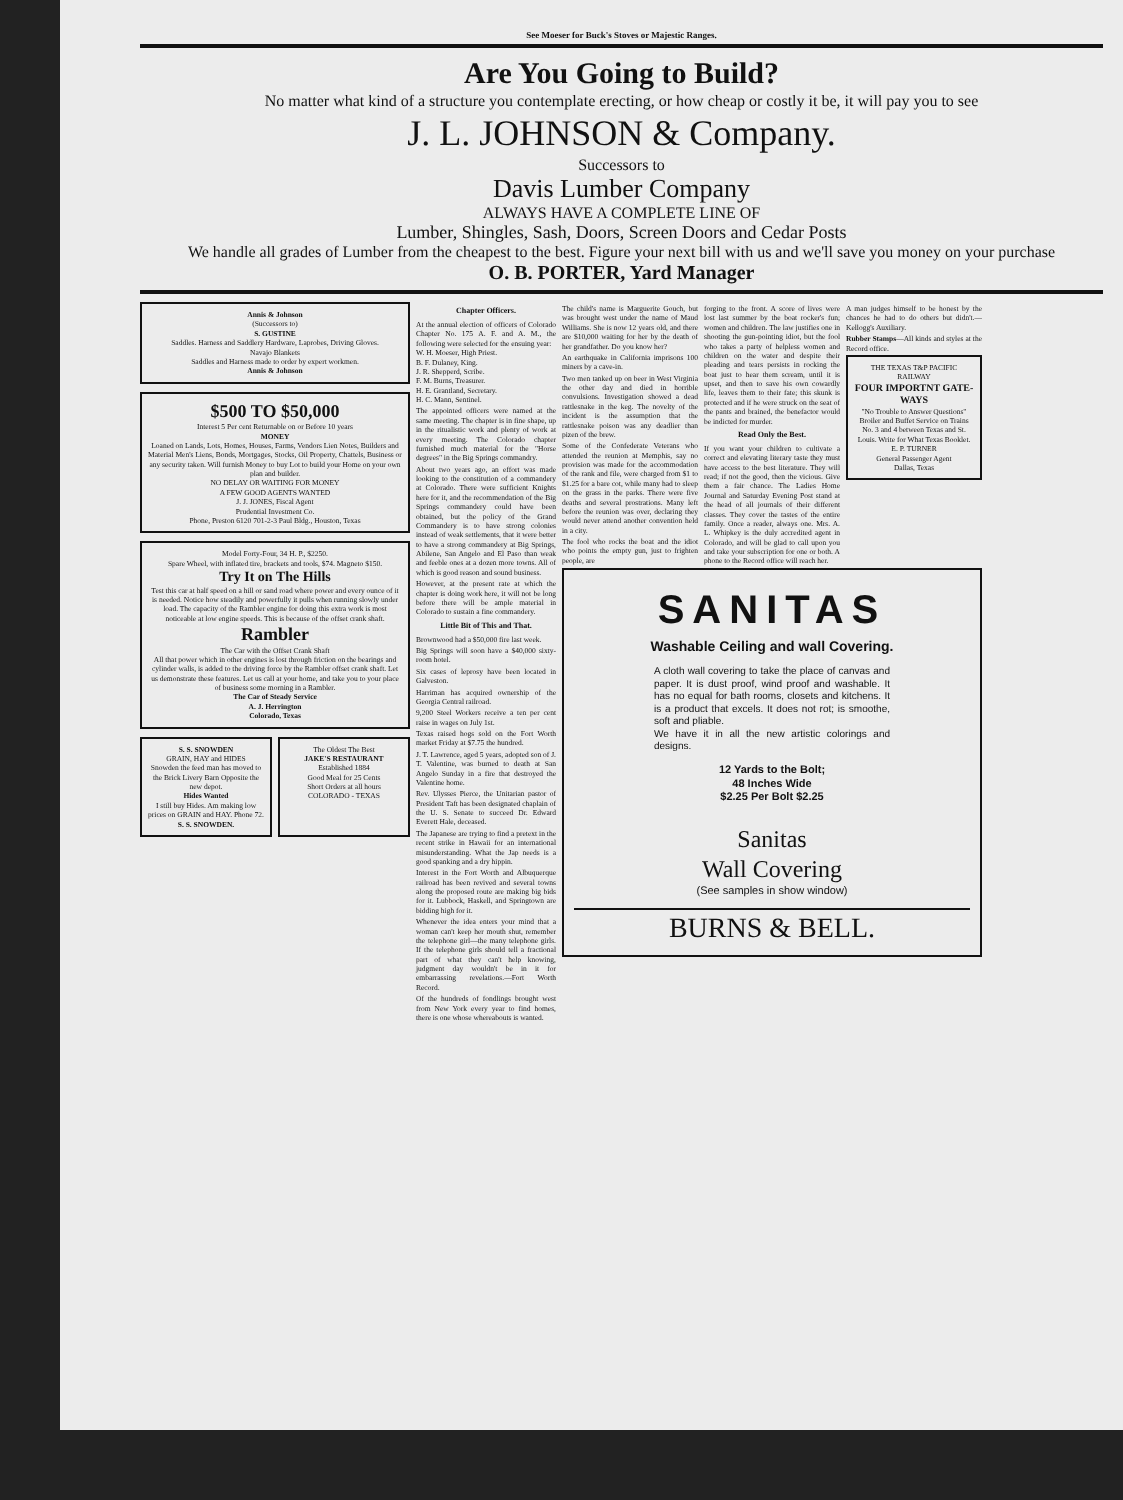See Moeser for Buck's Stoves or Majestic Ranges.
Are You Going to Build?
No matter what kind of a structure you contemplate erecting, or how cheap or costly it be, it will pay you to see
J. L. JOHNSON & Company.
Successors to
Davis Lumber Company
ALWAYS HAVE A COMPLETE LINE OF
Lumber, Shingles, Sash, Doors, Screen Doors and Cedar Posts
We handle all grades of Lumber from the cheapest to the best. Figure your next bill with us and we'll save you money on your purchase
O. B. PORTER, Yard Manager
Annis & Johnson
(Successors to)
S. GUSTINE
Saddles. Harness and Saddlery Hardware, Laprobes, Driving Gloves.
Navajo Blankets
Saddles and Harness made to order by expert workmen.
Annis & Johnson
$500 TO $50,000
Interest 5 Per cent Returnable on or Before 10 years
MONEY
Loaned on Lands, Lots, Homes, Houses, Farms, Vendors Lien Notes, Builders and Material Men's Liens, Bonds, Mortgages, Stocks, Oil Property, Chattels, Business or any security taken. Will furnish Money to buy Lot to build your Home on your own plan and builder.
NO DELAY OR WAITING FOR MONEY
A FEW GOOD AGENTS WANTED
J. J. JONES, Fiscal Agent
Prudential Investment Co.
Phone, Preston 6120 701-2-3 Paul Bldg., Houston, Texas
Model Forty-Four, 34 H. P., $2250.
Spare Wheel, with inflated tire, brackets and tools, $74. Magneto $150.
Try It on The Hills
Test this car at half speed on a hill or sand road where power and every ounce of it is needed. Notice how steadily and powerfully it pulls when running slowly under load. The capacity of the Rambler engine for doing this extra work is most noticeable at low engine speeds. This is because of the offset crank shaft.
Rambler
The Car with the Offset Crank Shaft
All that power which in other engines is lost through friction on the bearings and cylinder walls, is added to the driving force by the Rambler offset crank shaft. Let us demonstrate these features. Let us call at your home, and take you to your place of business some morning in a Rambler.
The Car of Steady Service
A. J. Herrington
Colorado, Texas
S. S. SNOWDEN
GRAIN, HAY and HIDES
Snowden the feed man has moved to the Brick Livery Barn Opposite the new depot.
Hides Wanted
I still buy Hides. Am making low prices on GRAIN and HAY. Phone 72.
S. S. SNOWDEN.
The Oldest The Best
JAKE'S RESTAURANT
Established 1884
Good Meal for 25 Cents
Short Orders at all hours
COLORADO - TEXAS
Chapter Officers.
At the annual election of officers of Colorado Chapter No. 175 A. F. and A. M., the following were selected for the ensuing year:
W. H. Moeser, High Priest.
B. F. Dulaney, King.
J. R. Shepperd, Scribe.
F. M. Burns, Treasurer.
H. E. Grantland, Secretary.
H. C. Mann, Sentinel.
The appointed officers were named at the same meeting. The chapter is in fine shape, up in the ritualistic work and plenty of work at every meeting. The Colorado chapter furnished much material for the "Horse degrees" in the Big Springs commandry.
About two years ago, an effort was made looking to the constitution of a commandery at Colorado. There were sufficient Knights here for it, and the recommendation of the Big Springs commandery could have been obtained, but the policy of the Grand Commandery is to have strong colonies instead of weak settlements, that it were better to have a strong commandery at Big Springs, Abilene, San Angelo and El Paso than weak and feeble ones at a dozen more towns. All of which is good reason and sound business.
However, at the present rate at which the chapter is doing work here, it will not be long before there will be ample material in Colorado to sustain a fine commandery.
Little Bit of This and That.
Brownwood had a $50,000 fire last week.
Big Springs will soon have a $40,000 sixty-room hotel.
Six cases of leprosy have been located in Galveston.
Harriman has acquired ownership of the Georgia Central railroad.
9,200 Steel Workers receive a ten per cent raise in wages on July 1st.
Texas raised hogs sold on the Fort Worth market Friday at $7.75 the hundred.
J. T. Lawrence, aged 5 years, adopted son of J. T. Valentine, was burned to death at San Angelo Sunday in a fire that destroyed the Valentine home.
Rev. Ulysses Pierce, the Unitarian pastor of President Taft has been designated chaplain of the U. S. Senate to succeed Dr. Edward Everett Hale, deceased.
The Japanese are trying to find a pretext in the recent strike in Hawaii for an international misunderstanding. What the Jap needs is a good spanking and a dry hippin.
Interest in the Fort Worth and Albuquerque railroad has been revived and several towns along the proposed route are making big bids for it. Lubbock, Haskell, and Springtown are bidding high for it.
Whenever the idea enters your mind that a woman can't keep her mouth shut, remember the telephone girl—the many telephone girls. If the telephone girls should tell a fractional part of what they can't help knowing, judgment day wouldn't be in it for embarrassing revelations.—Fort Worth Record.
Of the hundreds of fondlings brought west from New York every year to find homes, there is one whose whereabouts is wanted.
The child's name is Marguerite Gouch, but was brought west under the name of Maud Williams. She is now 12 years old, and there are $10,000 waiting for her by the death of her grandfather. Do you know her?
An earthquake in California imprisons 100 miners by a cave-in.
Two men tanked up on beer in West Virginia the other day and died in horrible convulsions. Investigation showed a dead rattlesnake in the keg. The novelty of the incident is the assumption that the rattlesnake poison was any deadlier than pizen of the brew.
Some of the Confederate Veterans who attended the reunion at Memphis, say no provision was made for the accommodation of the rank and file, were charged from $1 to $1.25 for a bare cot, while many had to sleep on the grass in the parks. There were five deaths and several prostrations. Many left before the reunion was over, declaring they would never attend another convention held in a city.
The fool who rocks the boat and the idiot who points the empty gun, just to frighten people, are
forging to the front. A score of lives were lost last summer by the boat rocker's fun; women and children. The law justifies one in shooting the gun-pointing idiot, but the fool who takes a party of helpless women and children on the water and despite their pleading and tears persists in rocking the boat just to hear them scream, until it is upset, and then to save his own cowardly life, leaves them to their fate; this skunk is protected and if he were struck on the seat of the pants and brained, the benefactor would be indicted for murder.
Read Only the Best.
If you want your children to cultivate a correct and elevating literary taste they must have access to the best literature. They will read; if not the good, then the vicious. Give them a fair chance. The Ladies Home Journal and Saturday Evening Post stand at the head of all journals of their different classes. They cover the tastes of the entire family. Once a reader, always one. Mrs. A. L. Whipkey is the duly accredited agent in Colorado, and will be glad to call upon you and take your subscription for one or both. A phone to the Record office will reach her.
A man judges himself to be honest by the chances he had to do others but didn't.—Kellogg's Auxiliary.
Rubber Stamps—All kinds and styles at the Record office.
THE TEXAS T&P PACIFIC RAILWAY
FOUR IMPORTNT GATE-WAYS
"No Trouble to Answer Questions"
Broiler and Buffet Service on Trains No. 3 and 4 between Texas and St. Louis. Write for What Texas Booklet.
E. P. TURNER
General Passenger Agent
Dallas, Texas
SANITAS
Washable Ceiling and wall Covering.
A cloth wall covering to take the place of canvas and paper. It is dust proof, wind proof and washable. It has no equal for bath rooms, closets and kitchens. It is a product that excels. It does not rot; is smoothe, soft and pliable.
We have it in all the new artistic colorings and designs.
12 Yards to the Bolt;
48 Inches Wide
$2.25 Per Bolt $2.25
Sanitas
Wall Covering
(See samples in show window)
BURNS & BELL.